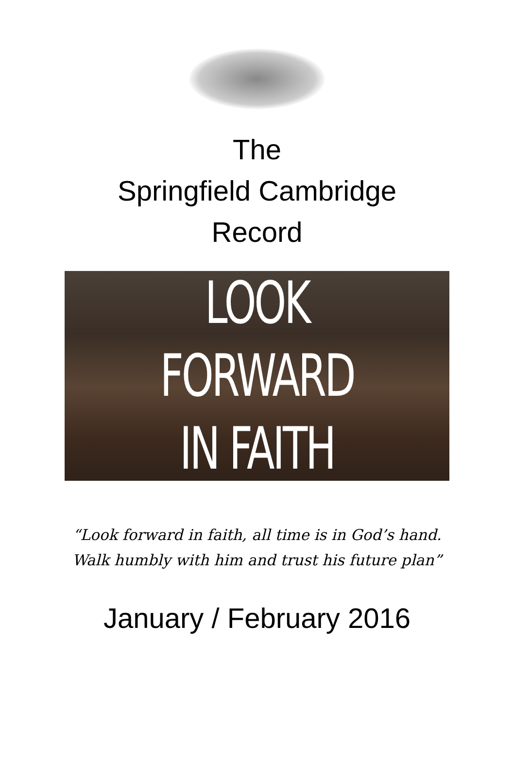The
Springfield Cambridge
Record
LOOK FORWARD
IN FAITH
“Look forward in faith, all time is in God’s hand.
Walk humbly with him and trust his future plan”
January / February 2016